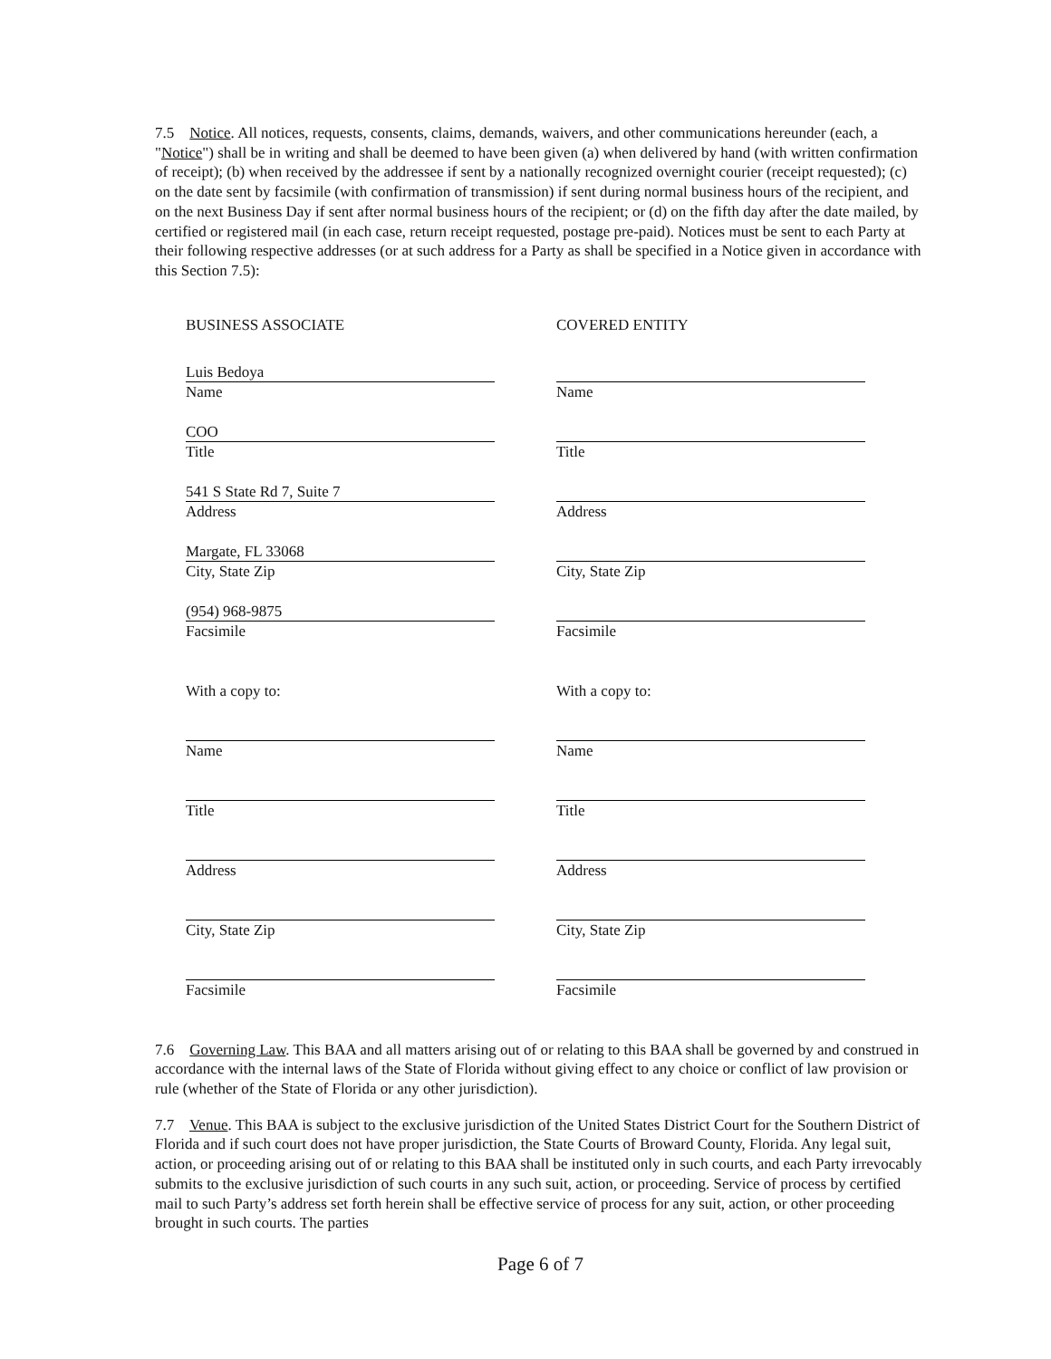7.5 Notice. All notices, requests, consents, claims, demands, waivers, and other communications hereunder (each, a "Notice") shall be in writing and shall be deemed to have been given (a) when delivered by hand (with written confirmation of receipt); (b) when received by the addressee if sent by a nationally recognized overnight courier (receipt requested); (c) on the date sent by facsimile (with confirmation of transmission) if sent during normal business hours of the recipient, and on the next Business Day if sent after normal business hours of the recipient; or (d) on the fifth day after the date mailed, by certified or registered mail (in each case, return receipt requested, postage pre-paid). Notices must be sent to each Party at their following respective addresses (or at such address for a Party as shall be specified in a Notice given in accordance with this Section 7.5):
BUSINESS ASSOCIATE
Luis Bedoya
Name
COO
Title
541 S State Rd 7, Suite 7
Address
Margate, FL 33068
City, State Zip
(954) 968-9875
Facsimile
With a copy to:
Name
Title
Address
City, State Zip
Facsimile
COVERED ENTITY
Name
Title
Address
City, State Zip
Facsimile
With a copy to:
Name
Title
Address
City, State Zip
Facsimile
7.6 Governing Law. This BAA and all matters arising out of or relating to this BAA shall be governed by and construed in accordance with the internal laws of the State of Florida without giving effect to any choice or conflict of law provision or rule (whether of the State of Florida or any other jurisdiction).
7.7 Venue. This BAA is subject to the exclusive jurisdiction of the United States District Court for the Southern District of Florida and if such court does not have proper jurisdiction, the State Courts of Broward County, Florida. Any legal suit, action, or proceeding arising out of or relating to this BAA shall be instituted only in such courts, and each Party irrevocably submits to the exclusive jurisdiction of such courts in any such suit, action, or proceeding. Service of process by certified mail to such Party’s address set forth herein shall be effective service of process for any suit, action, or other proceeding brought in such courts. The parties
Page 6 of 7